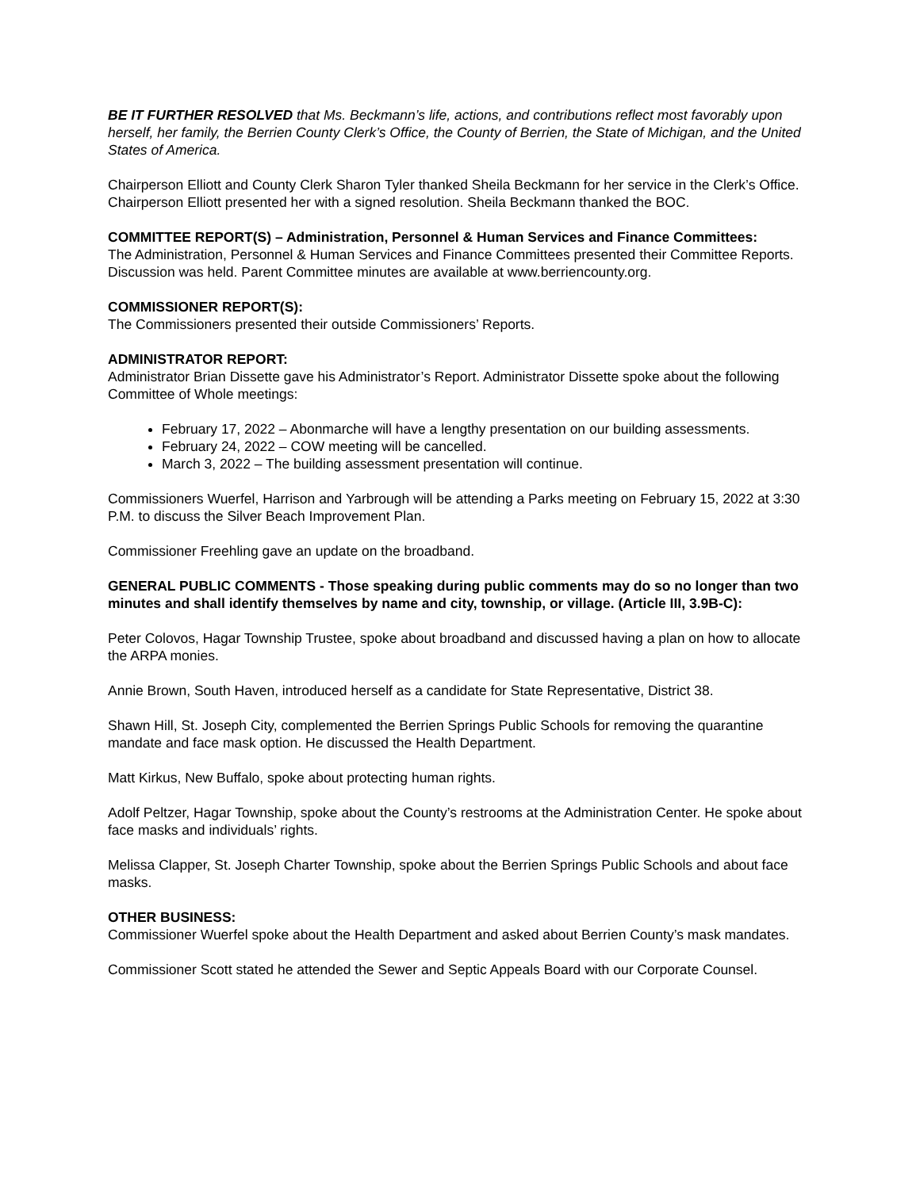BE IT FURTHER RESOLVED that Ms. Beckmann’s life, actions, and contributions reflect most favorably upon herself, her family, the Berrien County Clerk’s Office, the County of Berrien, the State of Michigan, and the United States of America.
Chairperson Elliott and County Clerk Sharon Tyler thanked Sheila Beckmann for her service in the Clerk’s Office. Chairperson Elliott presented her with a signed resolution. Sheila Beckmann thanked the BOC.
COMMITTEE REPORT(S) – Administration, Personnel & Human Services and Finance Committees:
The Administration, Personnel & Human Services and Finance Committees presented their Committee Reports. Discussion was held. Parent Committee minutes are available at www.berriencounty.org.
COMMISSIONER REPORT(S):
The Commissioners presented their outside Commissioners’ Reports.
ADMINISTRATOR REPORT:
Administrator Brian Dissette gave his Administrator’s Report. Administrator Dissette spoke about the following Committee of Whole meetings:
February 17, 2022 – Abonmarche will have a lengthy presentation on our building assessments.
February 24, 2022 – COW meeting will be cancelled.
March 3, 2022 – The building assessment presentation will continue.
Commissioners Wuerfel, Harrison and Yarbrough will be attending a Parks meeting on February 15, 2022 at 3:30 P.M. to discuss the Silver Beach Improvement Plan.
Commissioner Freehling gave an update on the broadband.
GENERAL PUBLIC COMMENTS - Those speaking during public comments may do so no longer than two minutes and shall identify themselves by name and city, township, or village. (Article III, 3.9B-C):
Peter Colovos, Hagar Township Trustee, spoke about broadband and discussed having a plan on how to allocate the ARPA monies.
Annie Brown, South Haven, introduced herself as a candidate for State Representative, District 38.
Shawn Hill, St. Joseph City, complemented the Berrien Springs Public Schools for removing the quarantine mandate and face mask option. He discussed the Health Department.
Matt Kirkus, New Buffalo, spoke about protecting human rights.
Adolf Peltzer, Hagar Township, spoke about the County’s restrooms at the Administration Center. He spoke about face masks and individuals’ rights.
Melissa Clapper, St. Joseph Charter Township, spoke about the Berrien Springs Public Schools and about face masks.
OTHER BUSINESS:
Commissioner Wuerfel spoke about the Health Department and asked about Berrien County’s mask mandates.
Commissioner Scott stated he attended the Sewer and Septic Appeals Board with our Corporate Counsel.